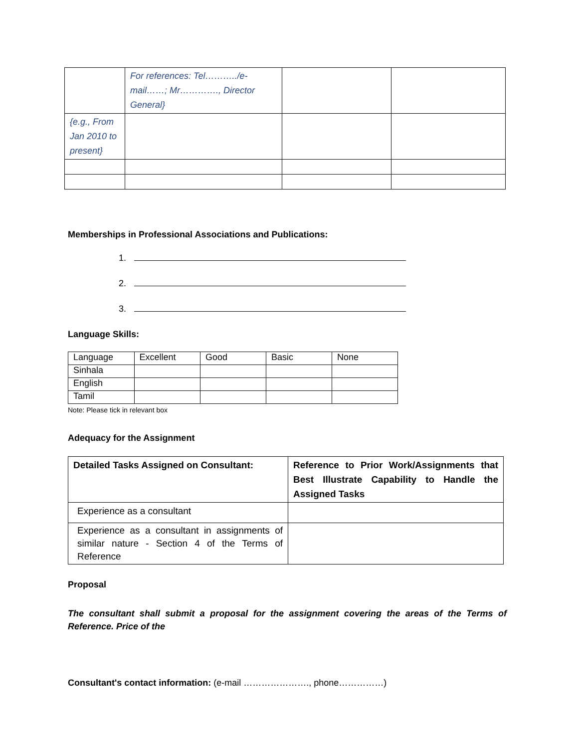| | For references: Tel………../e-mail……; Mr…………., Director General} | | |
| {e.g., From Jan 2010 to present} | | | |
Memberships in Professional Associations and Publications:
1.
2.
3.
Language Skills:
| Language | Excellent | Good | Basic | None |
| Sinhala | | | | |
| English | | | | |
| Tamil | | | | |
Note: Please tick in relevant box
Adequacy for the Assignment
| Detailed Tasks Assigned on Consultant: | Reference to Prior Work/Assignments that Best Illustrate Capability to Handle the Assigned Tasks |
| Experience as a consultant | |
| Experience as a consultant in assignments of similar nature - Section 4 of the Terms of Reference | |
Proposal
The consultant shall submit a proposal for the assignment covering the areas of the Terms of Reference. Price of the
Consultant's contact information: (e-mail …………………., phone……………)